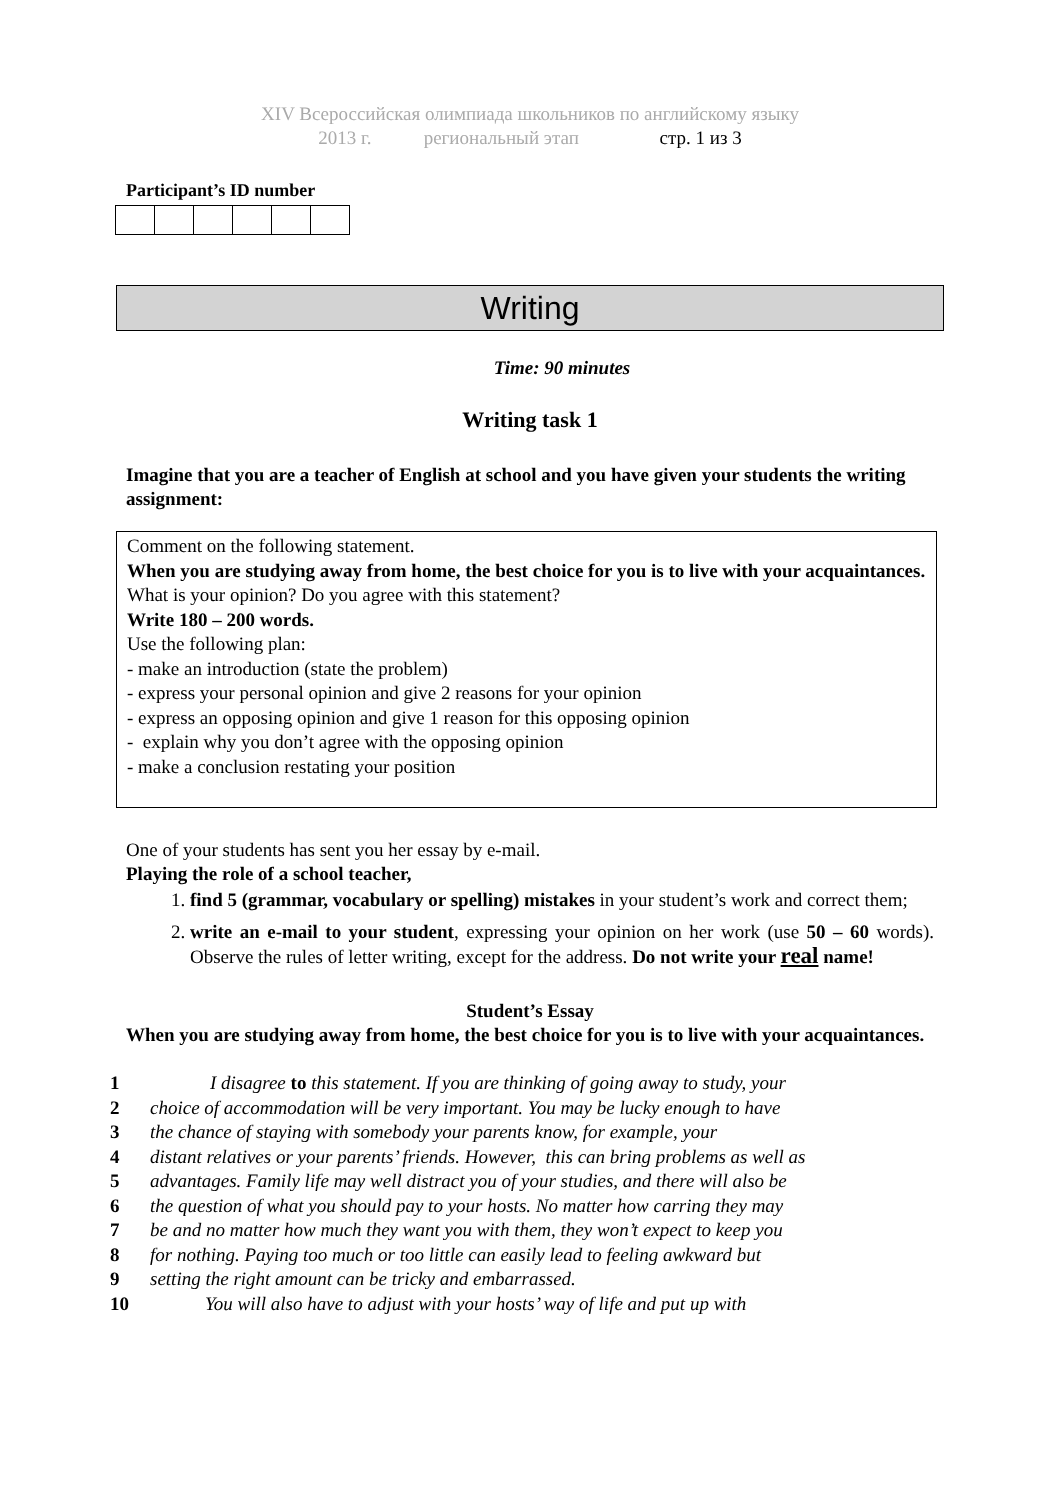XIV Всероссийская олимпиада школьников по английскому языку
2013 г. региональный этап стр. 1 из 3
Participant’s ID number
Writing
Time: 90 minutes
Writing task 1
Imagine that you are a teacher of English at school and you have given your students the writing assignment:
Comment on the following statement.
When you are studying away from home, the best choice for you is to live with your acquaintances.
What is your opinion? Do you agree with this statement?
Write 180 – 200 words.
Use the following plan:
- make an introduction (state the problem)
- express your personal opinion and give 2 reasons for your opinion
- express an opposing opinion and give 1 reason for this opposing opinion
- explain why you don’t agree with the opposing opinion
- make a conclusion restating your position
One of your students has sent you her essay by e-mail.
Playing the role of a school teacher,
1. find 5 (grammar, vocabulary or spelling) mistakes in your student’s work and correct them;
2. write an e-mail to your student, expressing your opinion on her work (use 50 – 60 words). Observe the rules of letter writing, except for the address. Do not write your real name!
Student’s Essay
When you are studying away from home, the best choice for you is to live with your acquaintances.
1 I disagree to this statement. If you are thinking of going away to study, your
2 choice of accommodation will be very important. You may be lucky enough to have
3 the chance of staying with somebody your parents know, for example, your
4 distant relatives or your parents’ friends. However, this can bring problems as well as
5 advantages. Family life may well distract you of your studies, and there will also be
6 the question of what you should pay to your hosts. No matter how carring they may
7 be and no matter how much they want you with them, they won’t expect to keep you
8 for nothing. Paying too much or too little can easily lead to feeling awkward but
9 setting the right amount can be tricky and embarrassed.
10 You will also have to adjust with your hosts’ way of life and put up with